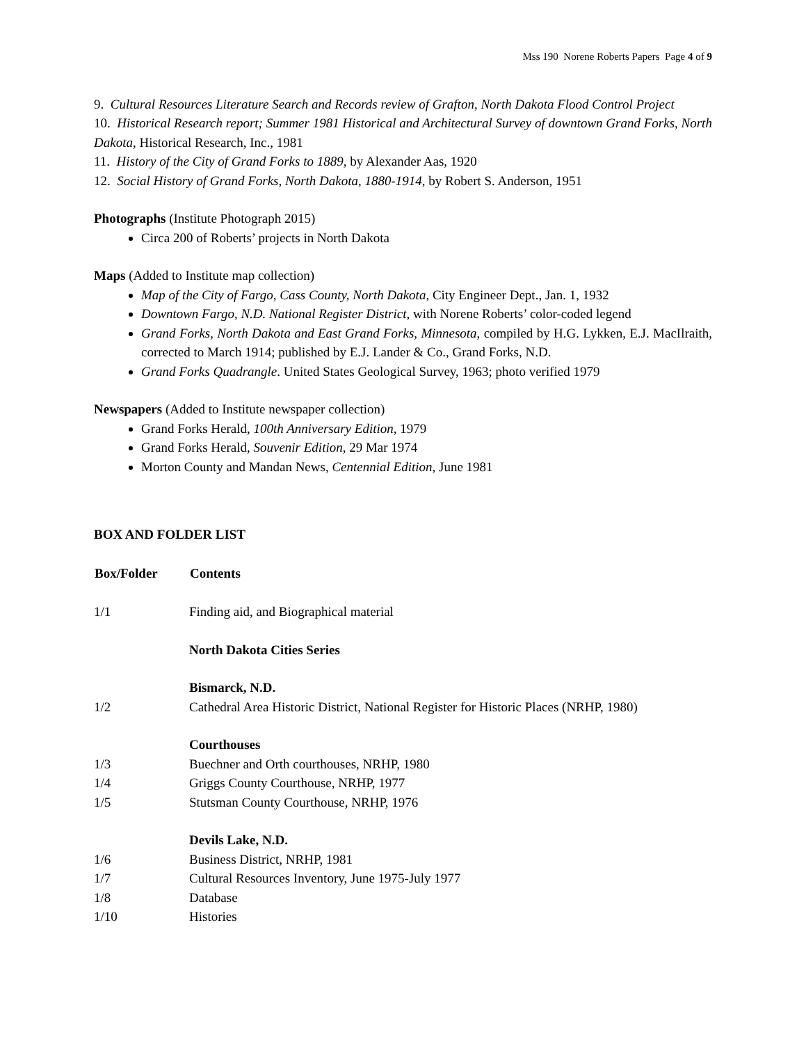Mss 190 Norene Roberts Papers Page 4 of 9
9. Cultural Resources Literature Search and Records review of Grafton, North Dakota Flood Control Project
10. Historical Research report; Summer 1981 Historical and Architectural Survey of downtown Grand Forks, North Dakota, Historical Research, Inc., 1981
11. History of the City of Grand Forks to 1889, by Alexander Aas, 1920
12. Social History of Grand Forks, North Dakota, 1880-1914, by Robert S. Anderson, 1951
Photographs (Institute Photograph 2015)
Circa 200 of Roberts’ projects in North Dakota
Maps (Added to Institute map collection)
Map of the City of Fargo, Cass County, North Dakota, City Engineer Dept., Jan. 1, 1932
Downtown Fargo, N.D. National Register District, with Norene Roberts’ color-coded legend
Grand Forks, North Dakota and East Grand Forks, Minnesota, compiled by H.G. Lykken, E.J. MacIlraith, corrected to March 1914; published by E.J. Lander & Co., Grand Forks, N.D.
Grand Forks Quadrangle. United States Geological Survey, 1963; photo verified 1979
Newspapers (Added to Institute newspaper collection)
Grand Forks Herald, 100th Anniversary Edition, 1979
Grand Forks Herald, Souvenir Edition, 29 Mar 1974
Morton County and Mandan News, Centennial Edition, June 1981
BOX AND FOLDER LIST
| Box/Folder | Contents |
| --- | --- |
| 1/1 | Finding aid, and Biographical material |
| | North Dakota Cities Series |
| | Bismarck, N.D. |
| 1/2 | Cathedral Area Historic District, National Register for Historic Places (NRHP, 1980) |
| | Courthouses |
| 1/3 | Buechner and Orth courthouses, NRHP, 1980 |
| 1/4 | Griggs County Courthouse, NRHP, 1977 |
| 1/5 | Stutsman County Courthouse, NRHP, 1976 |
| | Devils Lake, N.D. |
| 1/6 | Business District, NRHP, 1981 |
| 1/7 | Cultural Resources Inventory, June 1975-July 1977 |
| 1/8 | Database |
| 1/10 | Histories |